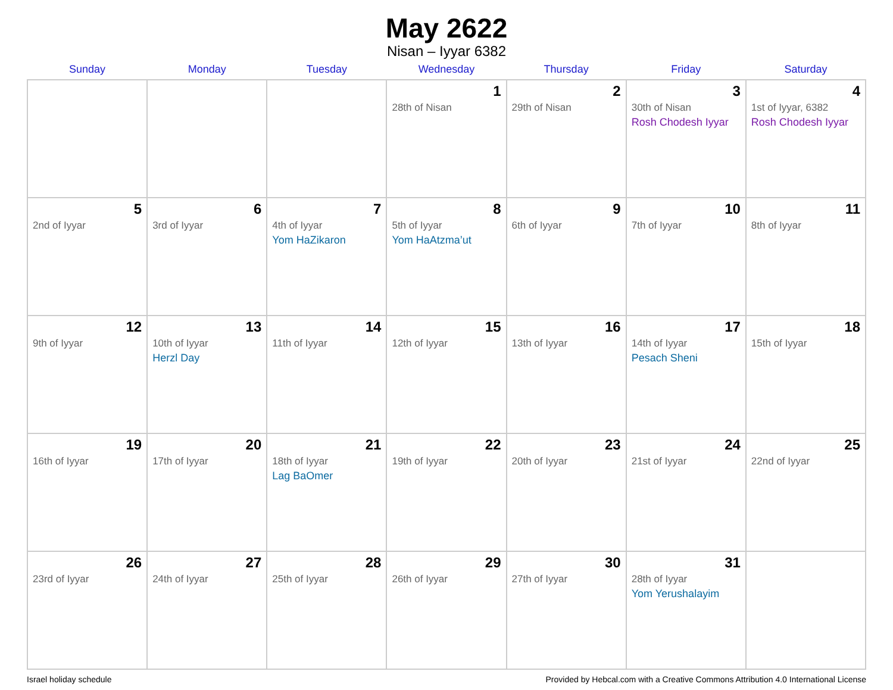May 2622
Nisan – Iyyar 6382
| Sunday | Monday | Tuesday | Wednesday | Thursday | Friday | Saturday |
| --- | --- | --- | --- | --- | --- | --- |
| | | | 1 28th of Nisan | 2 29th of Nisan | 3 30th of Nisan Rosh Chodesh Iyyar | 4 1st of Iyyar, 6382 Rosh Chodesh Iyyar |
| 5 2nd of Iyyar | 6 3rd of Iyyar | 7 4th of Iyyar Yom HaZikaron | 8 5th of Iyyar Yom HaAtzma’ut | 9 6th of Iyyar | 10 7th of Iyyar | 11 8th of Iyyar |
| 12 9th of Iyyar | 13 10th of Iyyar Herzl Day | 14 11th of Iyyar | 15 12th of Iyyar | 16 13th of Iyyar | 17 14th of Iyyar Pesach Sheni | 18 15th of Iyyar |
| 19 16th of Iyyar | 20 17th of Iyyar | 21 18th of Iyyar Lag BaOmer | 22 19th of Iyyar | 23 20th of Iyyar | 24 21st of Iyyar | 25 22nd of Iyyar |
| 26 23rd of Iyyar | 27 24th of Iyyar | 28 25th of Iyyar | 29 26th of Iyyar | 30 27th of Iyyar | 31 28th of Iyyar Yom Yerushalayim | |
Israel holiday schedule Provided by Hebcal.com with a Creative Commons Attribution 4.0 International License